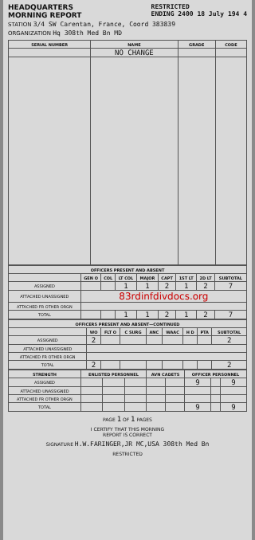HEADQUARTERS
MORNING REPORT
RESTRICTED
ENDING 2400 18 July 194 4
STATION 3/4 SW Carentan, France, Coord 383839
ORGANIZATION Hq 308th Med Bn MD
| SERIAL NUMBER | NAME | GRADE | CODE |
| --- | --- | --- | --- |
| | NO CHANGE | | |
| OFFICERS PRESENT AND ABSENT | | | | | | | | |
| --- | --- | --- | --- | --- | --- | --- | --- | --- |
| | GEN O | COL | LT COL | MAJOR | CAPT | 1ST LT | 2D LT | SUBTOTAL |
| ASSIGNED | | | 1 | 1 | 2 | 1 | 2 | 7 |
| ATTACHED UNASSIGNED | 83rdinfdivdocs.org | | | | | | | |
| ATTACHED FR OTHER ORGN | | | | | | | | |
| TOTAL | | | 1 | 1 | 2 | 1 | 2 | 7 |
| OFFICERS PRESENT AND ABSENT—CONTINUED | | | | | | | | |
| --- | --- | --- | --- | --- | --- | --- | --- | --- |
| | WO | FLT O | C SURG | ANC | WAAC | H D | PTA | SUBTOTAL |
| ASSIGNED | 2 | | | | | | | 2 |
| ATTACHED UNASSIGNED | | | | | | | | |
| ATTACHED FR OTHER ORGN | | | | | | | | |
| TOTAL | 2 | | | | | | | 2 |
| STRENGTH | ENLISTED PERSONNEL | | | AVN CADETS | | OFFICER PERSONNEL | | |
| --- | --- | --- | --- | --- | --- | --- | --- | --- |
| ASSIGNED | | | | | | 9 | | 9 |
| ATTACHED UNASSIGNED | | | | | | | | |
| ATTACHED FR OTHER ORGN | | | | | | | | |
| TOTAL | | | | | | 9 | | 9 |
PAGE 1 OF 1 PAGES
I CERTIFY THAT THIS MORNING
REPORT IS CORRECT
SIGNATURE H.W.FARINGER,JR MC,USA 308th Med Bn
RESTRICTED